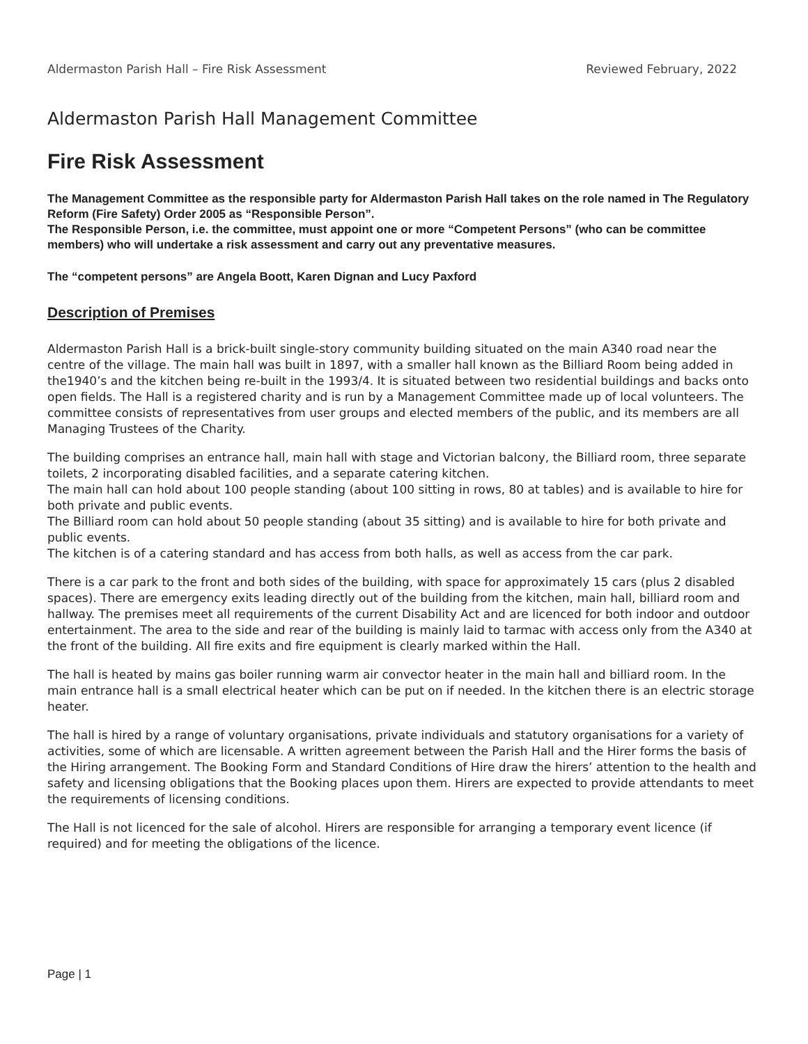Aldermaston Parish Hall – Fire Risk Assessment Reviewed February, 2022
Aldermaston Parish Hall Management Committee
Fire Risk Assessment
The Management Committee as the responsible party for Aldermaston Parish Hall takes on the role named in The Regulatory Reform (Fire Safety) Order 2005 as “Responsible Person”.
The Responsible Person, i.e. the committee, must appoint one or more “Competent Persons” (who can be committee members) who will undertake a risk assessment and carry out any preventative measures.
The “competent persons” are Angela Boott, Karen Dignan and Lucy Paxford
Description of Premises
Aldermaston Parish Hall is a brick-built single-story community building situated on the main A340 road near the centre of the village. The main hall was built in 1897, with a smaller hall known as the Billiard Room being added in the1940’s and the kitchen being re-built in the 1993/4. It is situated between two residential buildings and backs onto open fields. The Hall is a registered charity and is run by a Management Committee made up of local volunteers. The committee consists of representatives from user groups and elected members of the public, and its members are all Managing Trustees of the Charity.
The building comprises an entrance hall, main hall with stage and Victorian balcony, the Billiard room, three separate toilets, 2 incorporating disabled facilities, and a separate catering kitchen.
The main hall can hold about 100 people standing (about 100 sitting in rows, 80 at tables) and is available to hire for both private and public events.
The Billiard room can hold about 50 people standing (about 35 sitting) and is available to hire for both private and public events.
The kitchen is of a catering standard and has access from both halls, as well as access from the car park.
There is a car park to the front and both sides of the building, with space for approximately 15 cars (plus 2 disabled spaces). There are emergency exits leading directly out of the building from the kitchen, main hall, billiard room and hallway. The premises meet all requirements of the current Disability Act and are licenced for both indoor and outdoor entertainment. The area to the side and rear of the building is mainly laid to tarmac with access only from the A340 at the front of the building. All fire exits and fire equipment is clearly marked within the Hall.
The hall is heated by mains gas boiler running warm air convector heater in the main hall and billiard room. In the main entrance hall is a small electrical heater which can be put on if needed. In the kitchen there is an electric storage heater.
The hall is hired by a range of voluntary organisations, private individuals and statutory organisations for a variety of activities, some of which are licensable. A written agreement between the Parish Hall and the Hirer forms the basis of the Hiring arrangement. The Booking Form and Standard Conditions of Hire draw the hirers’ attention to the health and safety and licensing obligations that the Booking places upon them. Hirers are expected to provide attendants to meet the requirements of licensing conditions.
The Hall is not licenced for the sale of alcohol. Hirers are responsible for arranging a temporary event licence (if required) and for meeting the obligations of the licence.
Page | 1